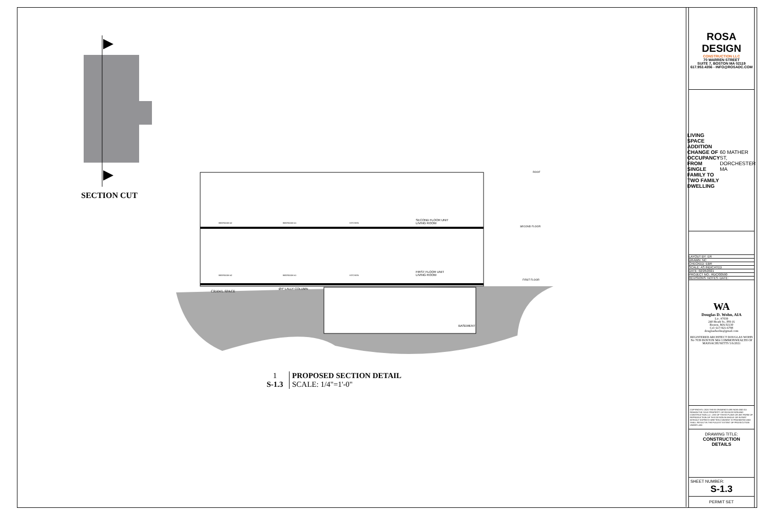SECTION CUT
CRAWL SPACE
Ø4" LALLY COLUMN
BEDROOM #2 BEDROOM #1 KITCHEN
SECOND FLOOR UNIT
LIVING ROOM
BEDROOM #2 BEDROOM #1 KITCHEN
FIRST FLOOR UNIT
LIVING ROOM
BASEMENT
ROOF
SECOND FLOOR
FIRST FLOOR
1
S-1.3
PROPOSED SECTION DETAIL
SCALE: 1/4"=1'-0"
ROSA
DESIGN
CONSTRUCTION LLC
70 WARREN STREET
SUITE 7, BOSTON MA 02119
617.953.4356 - INFO@ROSADC.COM
LIVING SPACE ADDITION CHANGE OF OCCUPANCY FROM SINGLE FAMILY TO TWO FAMILY DWELLING 60 MATHER ST, DORCHESTER MA
LAYOUT BY: ER
DRAWN: NC
CHECKED: EBR
SCALE: AS INDICATED
DATE: 02/26/2021
PROJECT NO.: RDC/00590
REVISIONS: NOTES: DATE:
WA
Douglas D. Wohn, AIA
Lic. #7039
240 Heath St., PH-16
Boston, MA 02130
Cel: 617-921-6798
douglasdwohn@gmail.com
REGISTERED ARCHITECT DOUGLAS WOHN No 7039 BOSTON MA COMMONWEALTH OF MASSACHUSETTS 5/6/2021
COPYRIGHT© 2020 THESE DRAWINGS ARE NOW AND DO REMAIN THE SOLE PROPERTY OF ROSA DESIGN AND CONSTRUCTION LLC. USE OF THESE PLANS OR ANY FORM OF REPRODUCTION OF THIS DESIGN IN WHOLE OR IN PART WITHOUT EXPRESS WRITTEN CONSENT IS PROHIBITED AND SHALL RESULT IN THE FULLEST EXTENT OF PROSECUTION UNDER LAW.
DRAWING TITLE:
CONSTRUCTION
DETAILS
SHEET NUMBER:
S-1.3
PERMIT SET